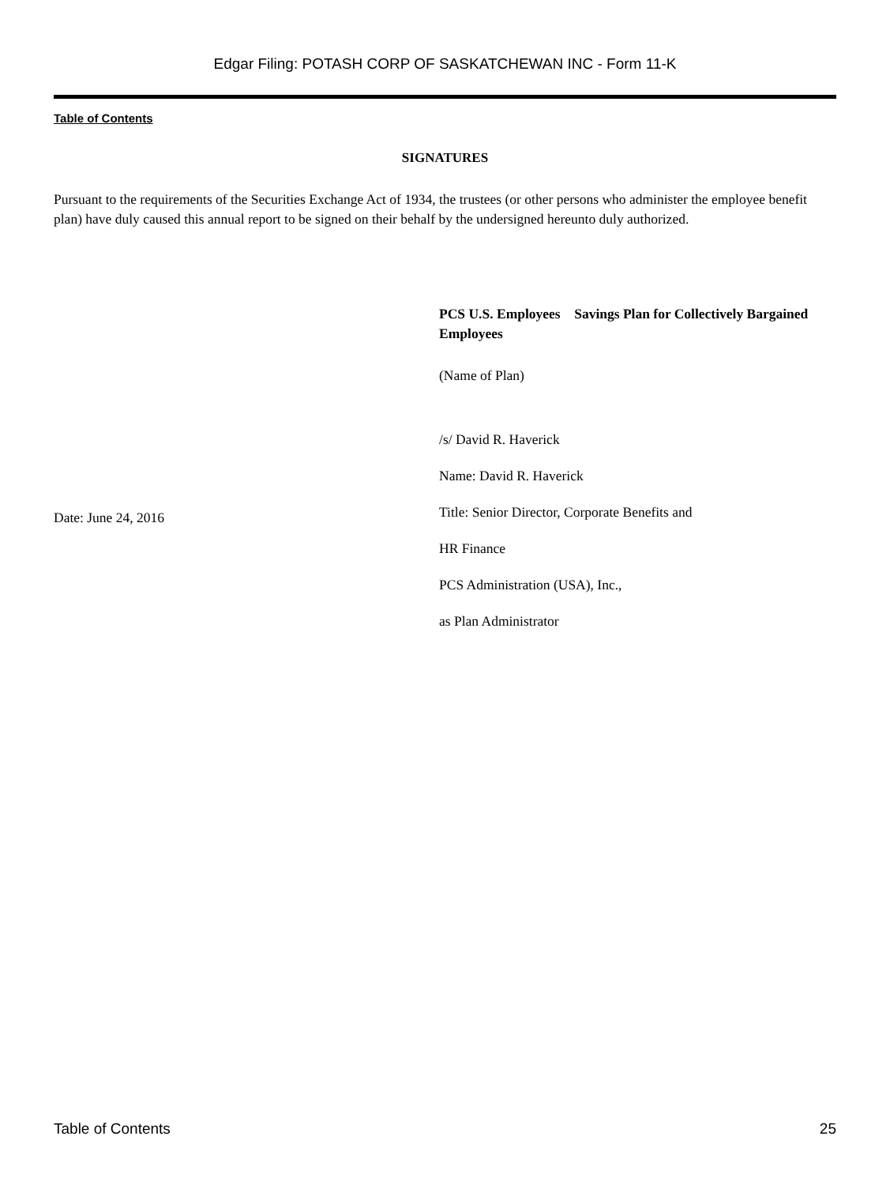Edgar Filing: POTASH CORP OF SASKATCHEWAN INC - Form 11-K
Table of Contents
SIGNATURES
Pursuant to the requirements of the Securities Exchange Act of 1934, the trustees (or other persons who administer the employee benefit plan) have duly caused this annual report to be signed on their behalf by the undersigned hereunto duly authorized.
Date: June 24, 2016
PCS U.S. Employees Savings Plan for Collectively Bargained Employees
(Name of Plan)
/s/ David R. Haverick
Name: David R. Haverick
Title: Senior Director, Corporate Benefits and
HR Finance
PCS Administration (USA), Inc.,
as Plan Administrator
Table of Contents 25